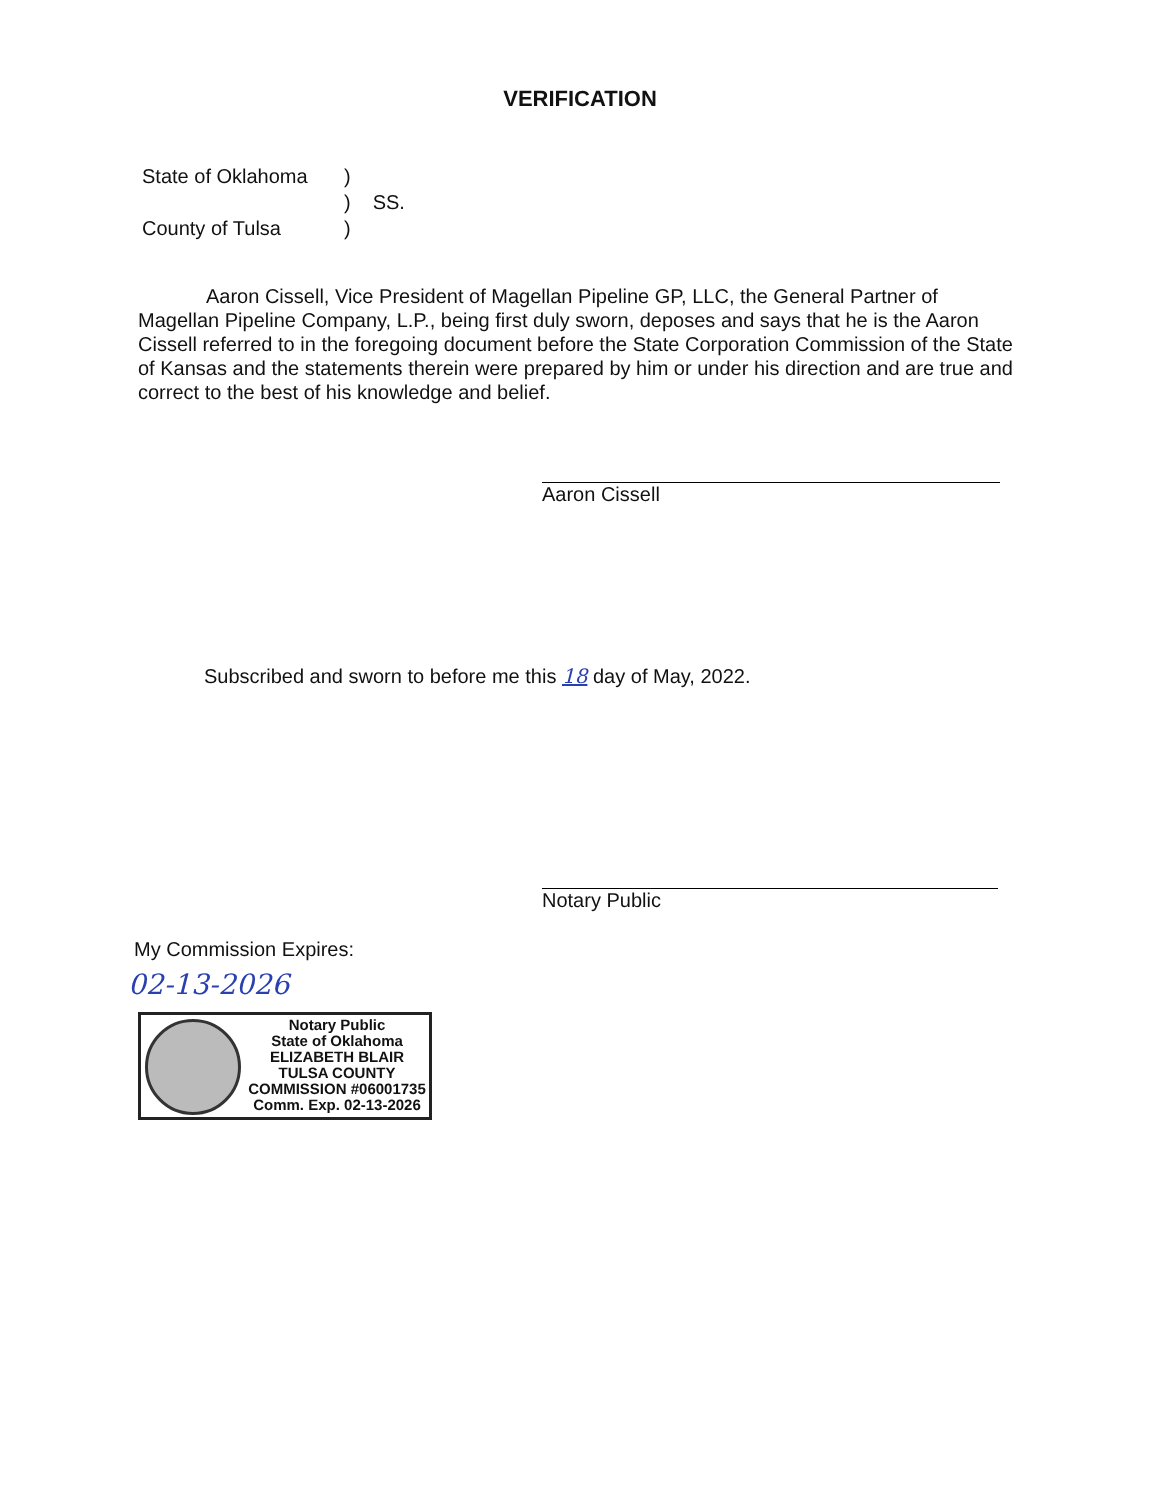VERIFICATION
| State of Oklahoma | ) | |
| | ) | SS. |
| County of Tulsa | ) | |
Aaron Cissell, Vice President of Magellan Pipeline GP, LLC, the General Partner of Magellan Pipeline Company, L.P., being first duly sworn, deposes and says that he is the Aaron Cissell referred to in the foregoing document before the State Corporation Commission of the State of Kansas and the statements therein were prepared by him or under his direction and are true and correct to the best of his knowledge and belief.
Aaron Cissell
Subscribed and sworn to before me this 18 day of May, 2022.
Notary Public
My Commission Expires:
02-13-2026
Notary Public
State of Oklahoma
ELIZABETH BLAIR
TULSA COUNTY
COMMISSION #06001735
Comm. Exp. 02-13-2026